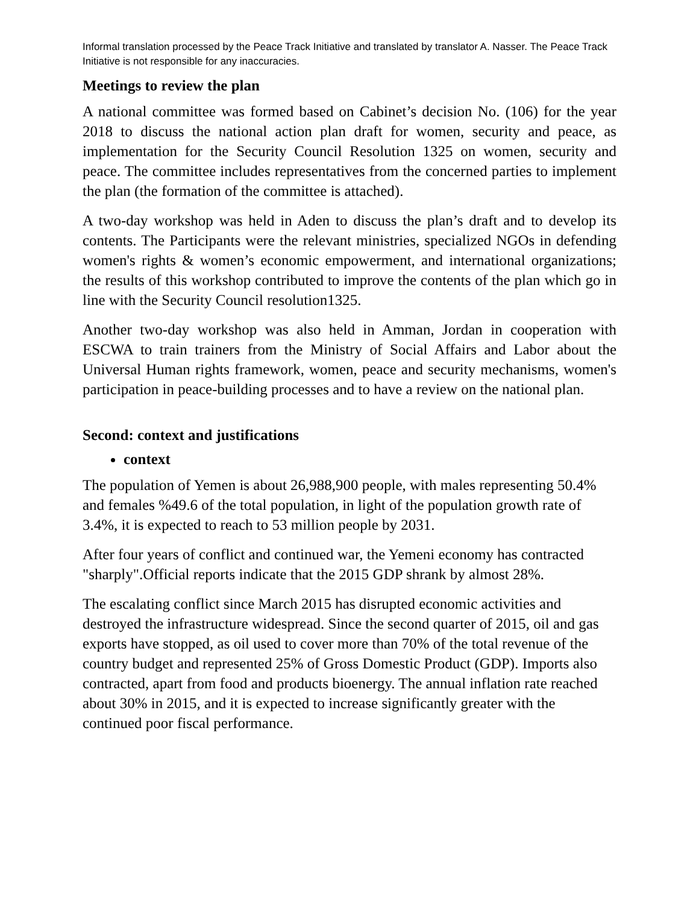Informal translation processed by the Peace Track Initiative and translated by translator A. Nasser. The Peace Track Initiative is not responsible for any inaccuracies.
Meetings to review the plan
A national committee was formed based on Cabinet’s decision No. (106) for the year 2018 to discuss the national action plan draft for women, security and peace, as implementation for the Security Council Resolution 1325 on women, security and peace. The committee includes representatives from the concerned parties to implement the plan (the formation of the committee is attached).
A two-day workshop was held in Aden to discuss the plan’s draft and to develop its contents. The Participants were the relevant ministries, specialized NGOs in defending women's rights & women’s economic empowerment, and international organizations; the results of this workshop contributed to improve the contents of the plan which go in line with the Security Council resolution1325.
Another two-day workshop was also held in Amman, Jordan in cooperation with ESCWA to train trainers from the Ministry of Social Affairs and Labor about the Universal Human rights framework, women, peace and security mechanisms, women's participation in peace-building processes and to have a review on the national plan.
Second: context and justifications
context
The population of Yemen is about 26,988,900 people, with males representing 50.4% and females %49.6 of the total population, in light of the population growth rate of 3.4%, it is expected to reach to 53 million people by 2031.
After four years of conflict and continued war, the Yemeni economy has contracted "sharply".Official reports indicate that the 2015 GDP shrank by almost 28%.
The escalating conflict since March 2015 has disrupted economic activities and destroyed the infrastructure widespread. Since the second quarter of 2015, oil and gas exports have stopped, as oil used to cover more than 70% of the total revenue of the country budget and represented 25% of Gross Domestic Product (GDP). Imports also contracted, apart from food and products bioenergy. The annual inflation rate reached about 30% in 2015, and it is expected to increase significantly greater with the continued poor fiscal performance.